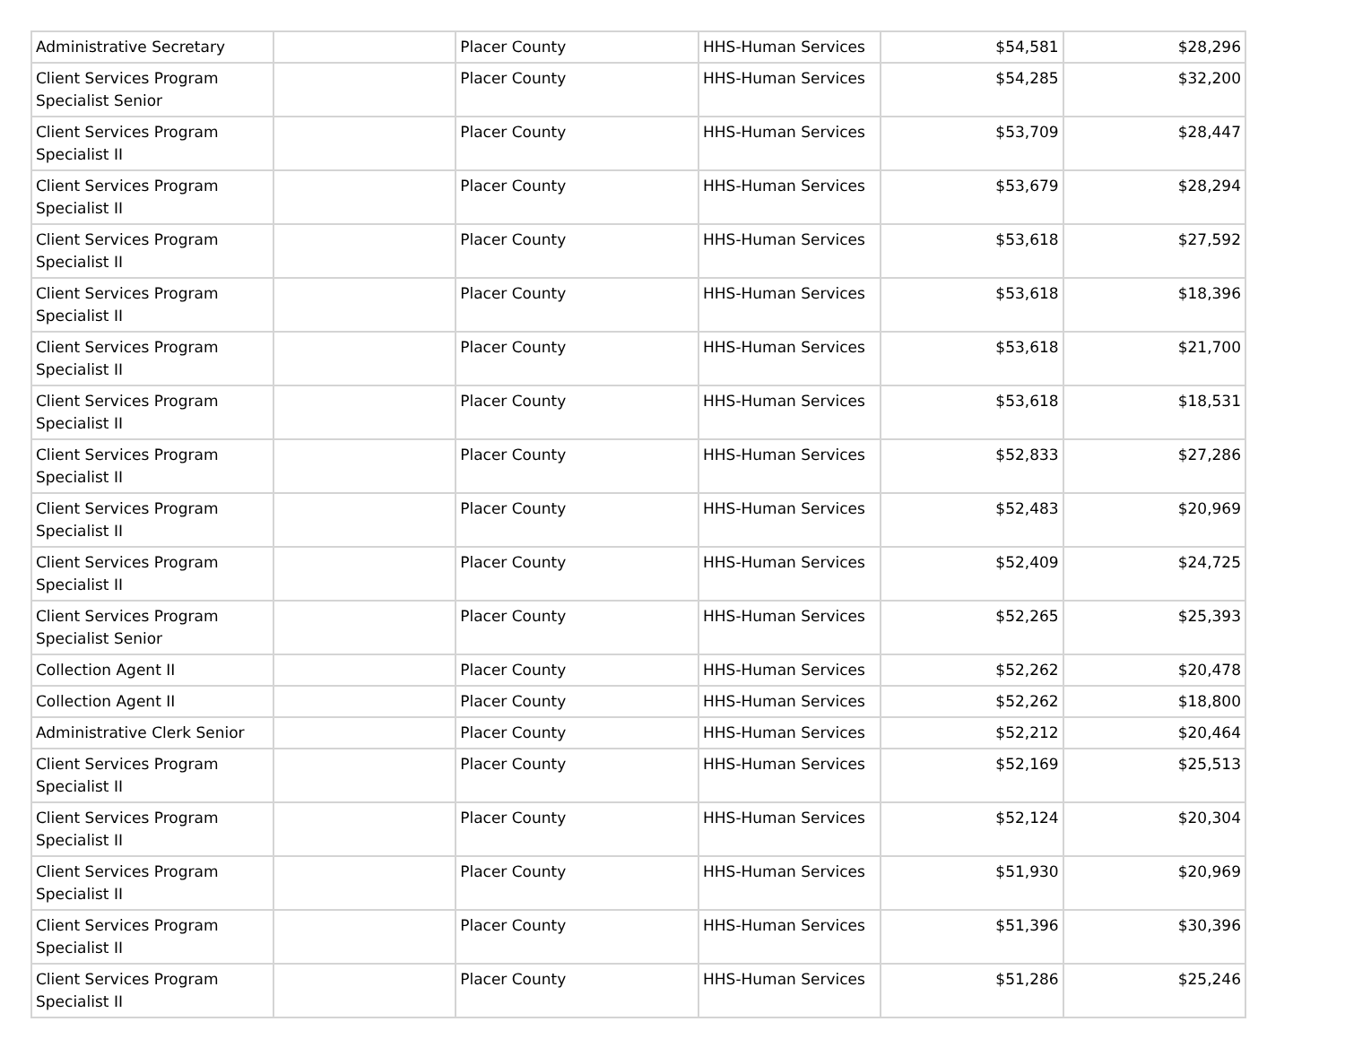| Administrative Secretary | | Placer County | HHS-Human Services | $54,581 | $28,296 |
| Client Services Program Specialist Senior | | Placer County | HHS-Human Services | $54,285 | $32,200 |
| Client Services Program Specialist II | | Placer County | HHS-Human Services | $53,709 | $28,447 |
| Client Services Program Specialist II | | Placer County | HHS-Human Services | $53,679 | $28,294 |
| Client Services Program Specialist II | | Placer County | HHS-Human Services | $53,618 | $27,592 |
| Client Services Program Specialist II | | Placer County | HHS-Human Services | $53,618 | $18,396 |
| Client Services Program Specialist II | | Placer County | HHS-Human Services | $53,618 | $21,700 |
| Client Services Program Specialist II | | Placer County | HHS-Human Services | $53,618 | $18,531 |
| Client Services Program Specialist II | | Placer County | HHS-Human Services | $52,833 | $27,286 |
| Client Services Program Specialist II | | Placer County | HHS-Human Services | $52,483 | $20,969 |
| Client Services Program Specialist II | | Placer County | HHS-Human Services | $52,409 | $24,725 |
| Client Services Program Specialist Senior | | Placer County | HHS-Human Services | $52,265 | $25,393 |
| Collection Agent II | | Placer County | HHS-Human Services | $52,262 | $20,478 |
| Collection Agent II | | Placer County | HHS-Human Services | $52,262 | $18,800 |
| Administrative Clerk Senior | | Placer County | HHS-Human Services | $52,212 | $20,464 |
| Client Services Program Specialist II | | Placer County | HHS-Human Services | $52,169 | $25,513 |
| Client Services Program Specialist II | | Placer County | HHS-Human Services | $52,124 | $20,304 |
| Client Services Program Specialist II | | Placer County | HHS-Human Services | $51,930 | $20,969 |
| Client Services Program Specialist II | | Placer County | HHS-Human Services | $51,396 | $30,396 |
| Client Services Program Specialist II | | Placer County | HHS-Human Services | $51,286 | $25,246 |